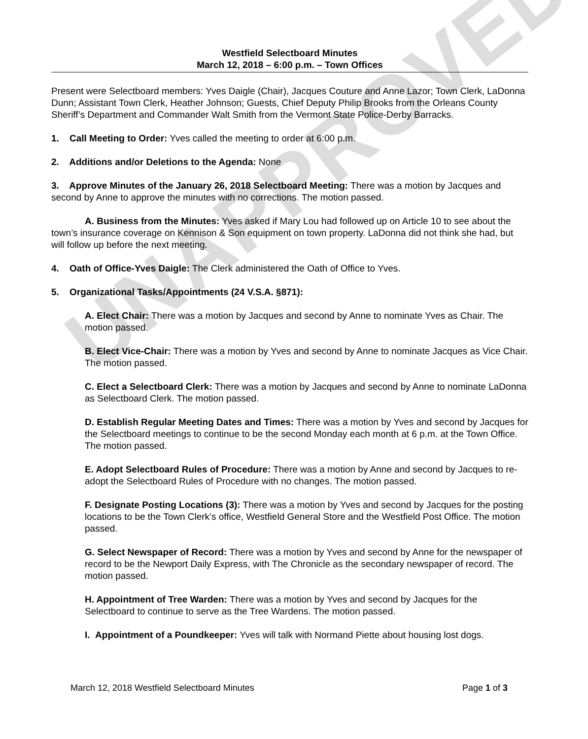UNAPPROVED
Westfield Selectboard Minutes
March 12, 2018 – 6:00 p.m. – Town Offices
Present were Selectboard members: Yves Daigle (Chair), Jacques Couture and Anne Lazor; Town Clerk, LaDonna Dunn; Assistant Town Clerk, Heather Johnson; Guests, Chief Deputy Philip Brooks from the Orleans County Sheriff’s Department and Commander Walt Smith from the Vermont State Police-Derby Barracks.
1. Call Meeting to Order: Yves called the meeting to order at 6:00 p.m.
2. Additions and/or Deletions to the Agenda: None
3. Approve Minutes of the January 26, 2018 Selectboard Meeting: There was a motion by Jacques and second by Anne to approve the minutes with no corrections. The motion passed.
A. Business from the Minutes: Yves asked if Mary Lou had followed up on Article 10 to see about the town’s insurance coverage on Kennison & Son equipment on town property. LaDonna did not think she had, but will follow up before the next meeting.
4. Oath of Office-Yves Daigle: The Clerk administered the Oath of Office to Yves.
5. Organizational Tasks/Appointments (24 V.S.A. §871):
A. Elect Chair: There was a motion by Jacques and second by Anne to nominate Yves as Chair. The motion passed.
B. Elect Vice-Chair: There was a motion by Yves and second by Anne to nominate Jacques as Vice Chair. The motion passed.
C. Elect a Selectboard Clerk: There was a motion by Jacques and second by Anne to nominate LaDonna as Selectboard Clerk. The motion passed.
D. Establish Regular Meeting Dates and Times: There was a motion by Yves and second by Jacques for the Selectboard meetings to continue to be the second Monday each month at 6 p.m. at the Town Office. The motion passed.
E. Adopt Selectboard Rules of Procedure: There was a motion by Anne and second by Jacques to re-adopt the Selectboard Rules of Procedure with no changes. The motion passed.
F. Designate Posting Locations (3): There was a motion by Yves and second by Jacques for the posting locations to be the Town Clerk’s office, Westfield General Store and the Westfield Post Office. The motion passed.
G. Select Newspaper of Record: There was a motion by Yves and second by Anne for the newspaper of record to be the Newport Daily Express, with The Chronicle as the secondary newspaper of record. The motion passed.
H. Appointment of Tree Warden: There was a motion by Yves and second by Jacques for the Selectboard to continue to serve as the Tree Wardens. The motion passed.
I. Appointment of a Poundkeeper: Yves will talk with Normand Piette about housing lost dogs.
March 12, 2018 Westfield Selectboard Minutes Page 1 of 3